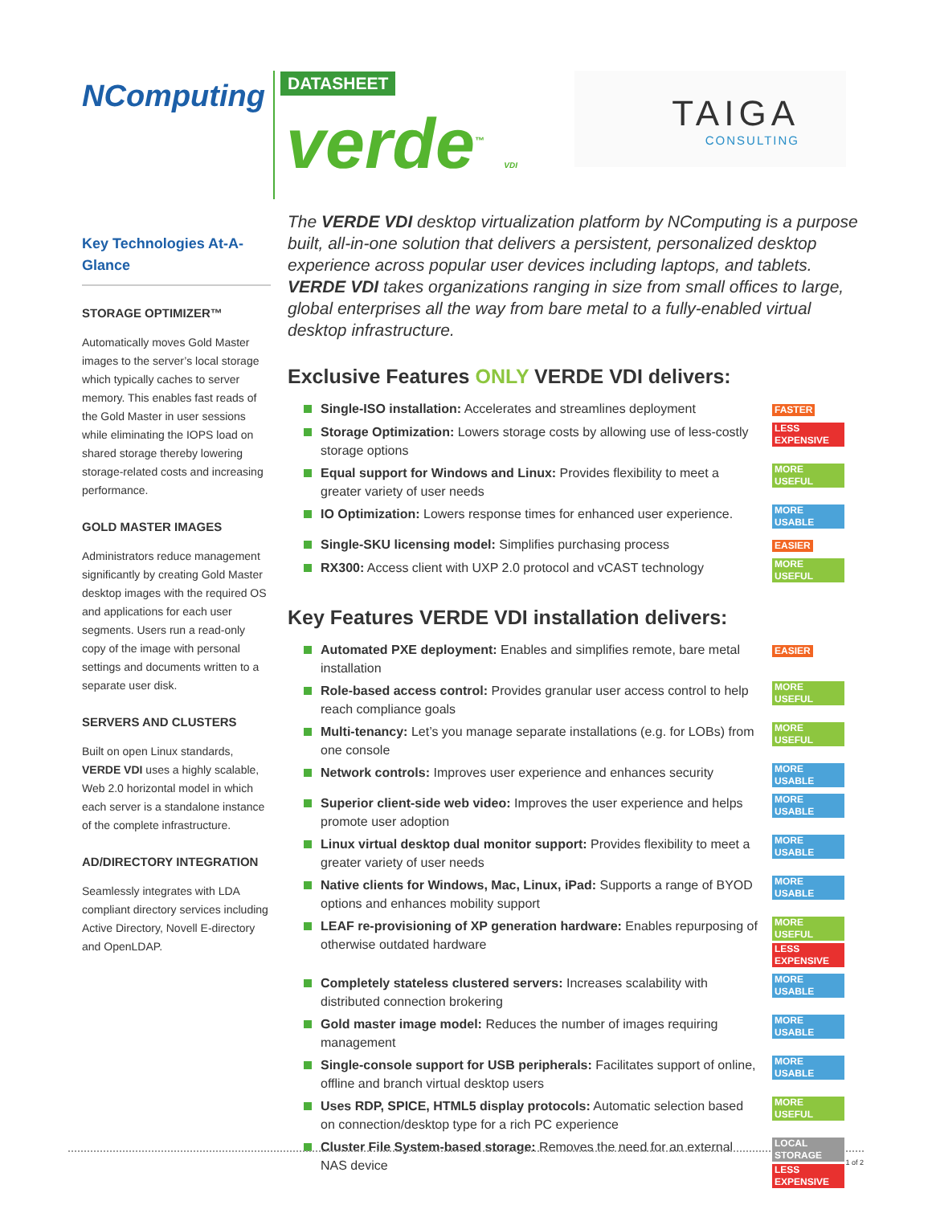NComputing DATASHEET
verde<sup>™</sup> VDI
TAIGA
CONSULTING
Key Technologies At-A-Glance
STORAGE OPTIMIZER™
Automatically moves Gold Master images to the server’s local storage which typically caches to server memory. This enables fast reads of the Gold Master in user sessions while eliminating the IOPS load on shared storage thereby lowering storage-related costs and increasing performance.
GOLD MASTER IMAGES
Administrators reduce management significantly by creating Gold Master desktop images with the required OS and applications for each user segments. Users run a read-only copy of the image with personal settings and documents written to a separate user disk.
SERVERS AND CLUSTERS
Built on open Linux standards, VERDE VDI uses a highly scalable, Web 2.0 horizontal model in which each server is a standalone instance of the complete infrastructure.
AD/DIRECTORY INTEGRATION
Seamlessly integrates with LDA compliant directory services including Active Directory, Novell E-directory and OpenLDAP.
The VERDE VDI desktop virtualization platform by NComputing is a purpose built, all-in-one solution that delivers a persistent, personalized desktop experience across popular user devices including laptops, and tablets. VERDE VDI takes organizations ranging in size from small offices to large, global enterprises all the way from bare metal to a fully-enabled virtual desktop infrastructure.
Exclusive Features ONLY VERDE VDI delivers:
Single-ISO installation: Accelerates and streamlines deployment FASTER
Storage Optimization: Lowers storage costs by allowing use of less-costly storage options LESS EXPENSIVE
Equal support for Windows and Linux: Provides flexibility to meet a greater variety of user needs MORE USEFUL
IO Optimization: Lowers response times for enhanced user experience. MORE USABLE
Single-SKU licensing model: Simplifies purchasing process EASIER
RX300: Access client with UXP 2.0 protocol and vCAST technology MORE USEFUL
Key Features VERDE VDI installation delivers:
Automated PXE deployment: Enables and simplifies remote, bare metal installation EASIER
Role-based access control: Provides granular user access control to help reach compliance goals MORE USEFUL
Multi-tenancy: Let’s you manage separate installations (e.g. for LOBs) from one console MORE USEFUL
Network controls: Improves user experience and enhances security MORE USABLE
Superior client-side web video: Improves the user experience and helps promote user adoption MORE USABLE
Linux virtual desktop dual monitor support: Provides flexibility to meet a greater variety of user needs MORE USABLE
Native clients for Windows, Mac, Linux, iPad: Supports a range of BYOD options and enhances mobility support MORE USABLE
LEAF re-provisioning of XP generation hardware: Enables repurposing of otherwise outdated hardware MORE USEFUL LESS EXPENSIVE
Completely stateless clustered servers: Increases scalability with distributed connection brokering MORE USABLE
Gold master image model: Reduces the number of images requiring management MORE USABLE
Single-console support for USB peripherals: Facilitates support of online, offline and branch virtual desktop users MORE USABLE
Uses RDP, SPICE, HTML5 display protocols: Automatic selection based on connection/desktop type for a rich PC experience MORE USEFUL
Cluster File System-based storage: Removes the need for an external NAS device LOCAL STORAGE LESS EXPENSIVE
1 of 2